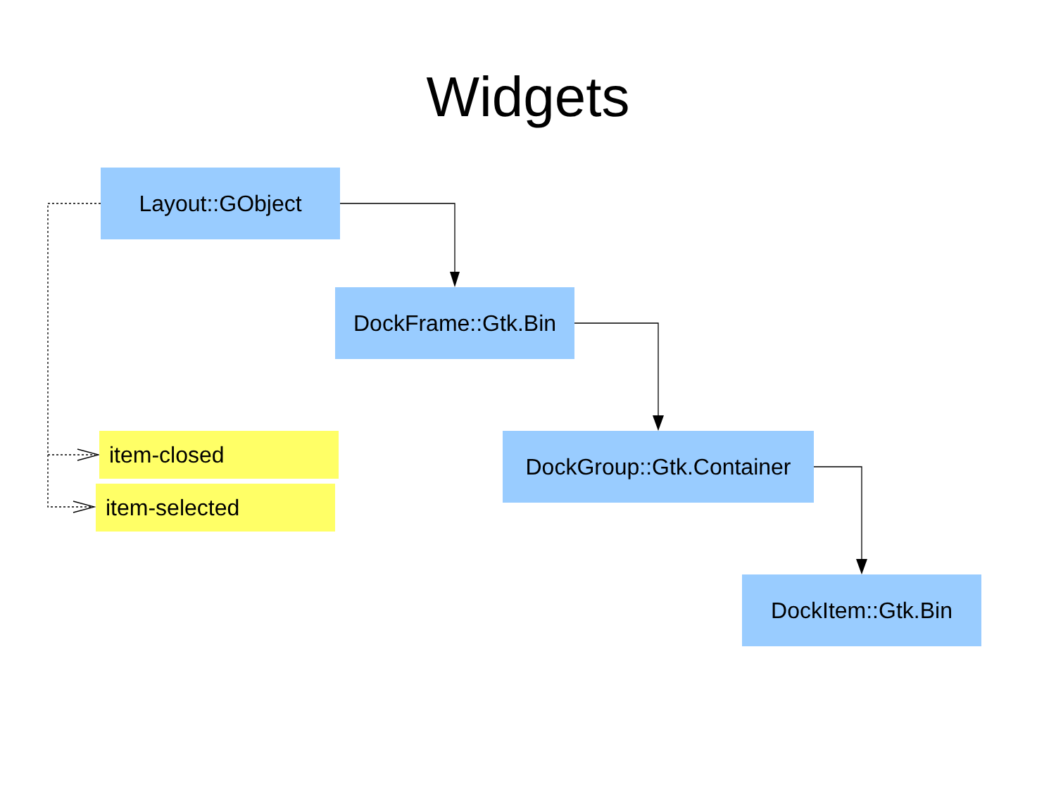Widgets
Layout::GObject
DockFrame::Gtk.Bin
item-closed
item-selected
DockGroup::Gtk.Container
DockItem::Gtk.Bin